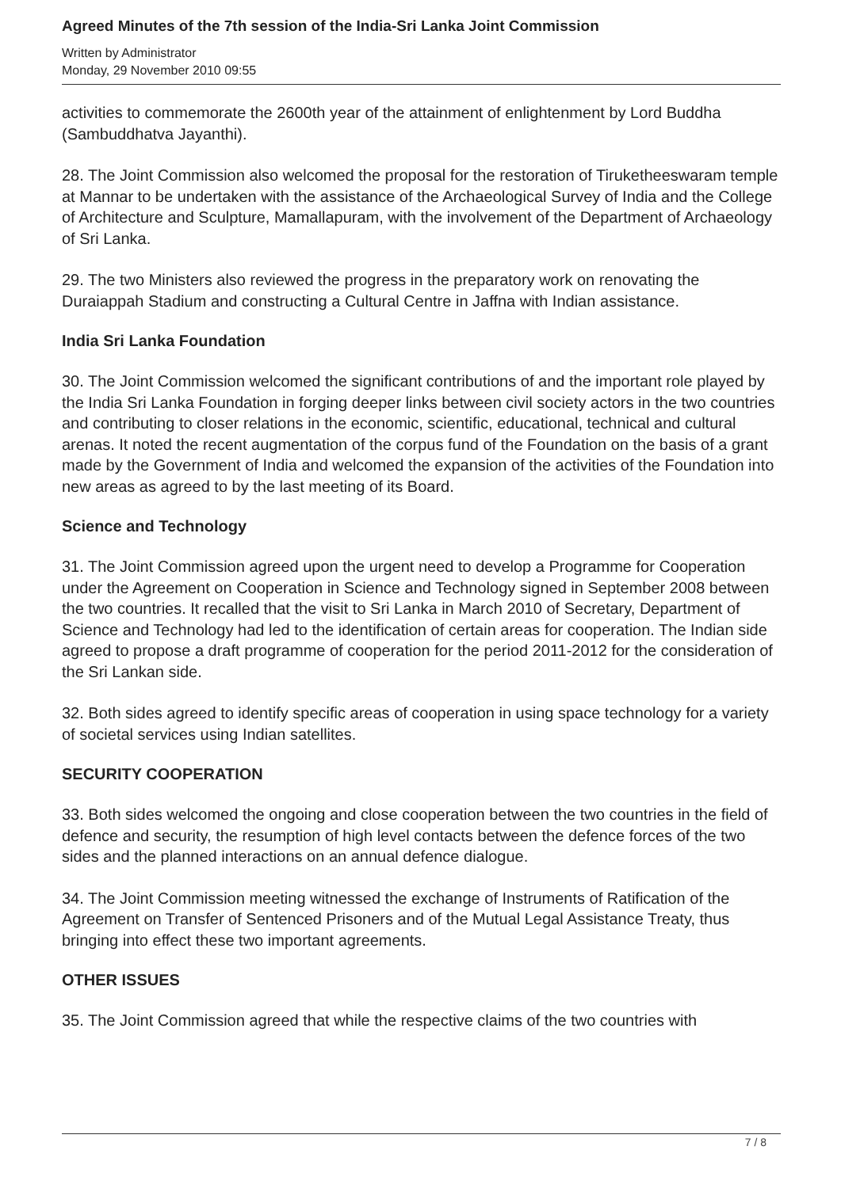Agreed Minutes of the 7th session of the India-Sri Lanka Joint Commission
Written by Administrator
Monday, 29 November 2010 09:55
activities to commemorate the 2600th year of the attainment of enlightenment by Lord Buddha (Sambuddhatva Jayanthi).
28. The Joint Commission also welcomed the proposal for the restoration of Tiruketheeswaram temple at Mannar to be undertaken with the assistance of the Archaeological Survey of India and the College of Architecture and Sculpture, Mamallapuram, with the involvement of the Department of Archaeology of Sri Lanka.
29. The two Ministers also reviewed the progress in the preparatory work on renovating the Duraiappah Stadium and constructing a Cultural Centre in Jaffna with Indian assistance.
India Sri Lanka Foundation
30. The Joint Commission welcomed the significant contributions of and the important role played by the India Sri Lanka Foundation in forging deeper links between civil society actors in the two countries and contributing to closer relations in the economic, scientific, educational, technical and cultural arenas. It noted the recent augmentation of the corpus fund of the Foundation on the basis of a grant made by the Government of India and welcomed the expansion of the activities of the Foundation into new areas as agreed to by the last meeting of its Board.
Science and Technology
31. The Joint Commission agreed upon the urgent need to develop a Programme for Cooperation under the Agreement on Cooperation in Science and Technology signed in September 2008 between the two countries. It recalled that the visit to Sri Lanka in March 2010 of Secretary, Department of Science and Technology had led to the identification of certain areas for cooperation. The Indian side agreed to propose a draft programme of cooperation for the period 2011-2012 for the consideration of the Sri Lankan side.
32. Both sides agreed to identify specific areas of cooperation in using space technology for a variety of societal services using Indian satellites.
SECURITY COOPERATION
33. Both sides welcomed the ongoing and close cooperation between the two countries in the field of defence and security, the resumption of high level contacts between the defence forces of the two sides and the planned interactions on an annual defence dialogue.
34. The Joint Commission meeting witnessed the exchange of Instruments of Ratification of the Agreement on Transfer of Sentenced Prisoners and of the Mutual Legal Assistance Treaty, thus bringing into effect these two important agreements.
OTHER ISSUES
35. The Joint Commission agreed that while the respective claims of the two countries with
7 / 8